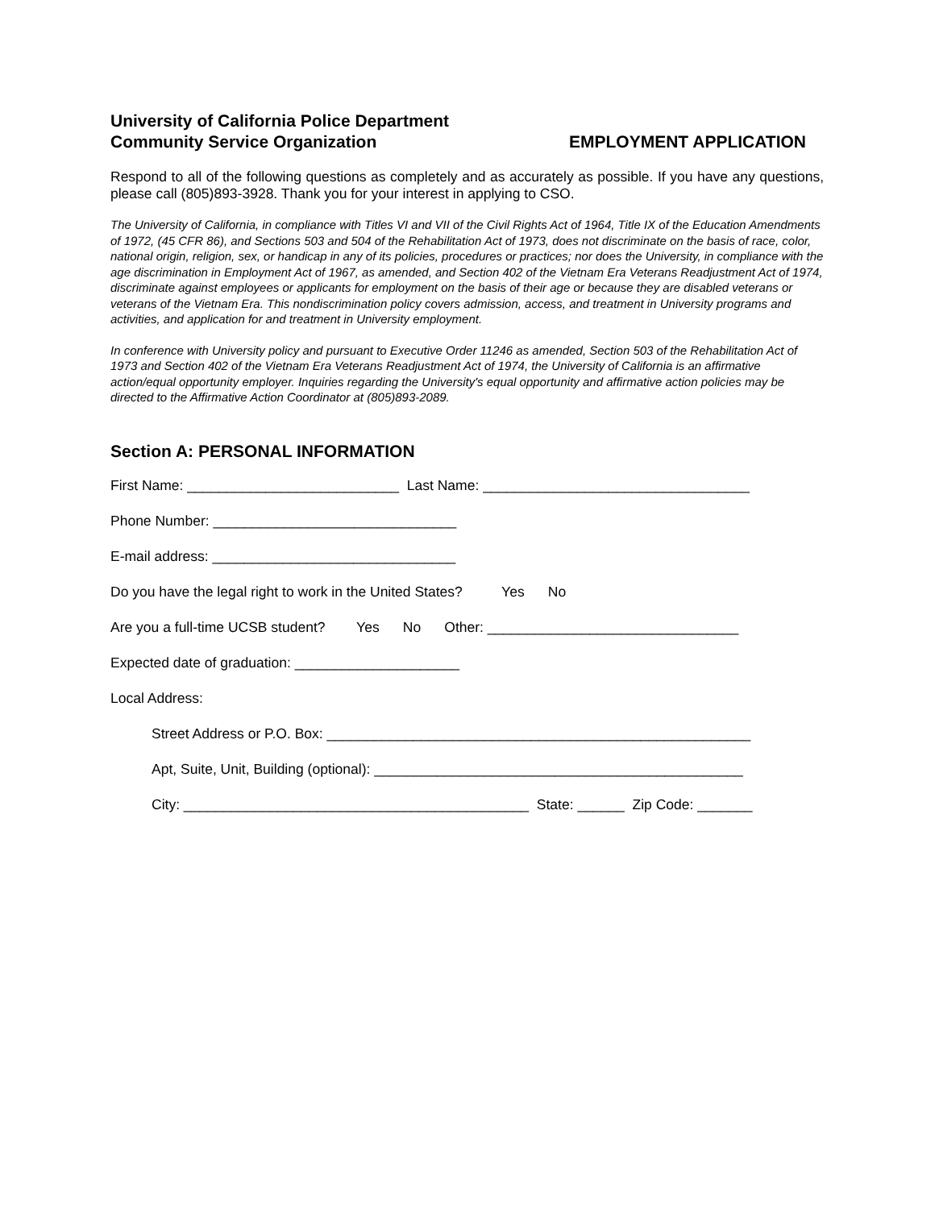University of California Police Department
Community Service Organization
EMPLOYMENT APPLICATION
Respond to all of the following questions as completely and as accurately as possible. If you have any questions, please call (805)893-3928. Thank you for your interest in applying to CSO.
The University of California, in compliance with Titles VI and VII of the Civil Rights Act of 1964, Title IX of the Education Amendments of 1972, (45 CFR 86), and Sections 503 and 504 of the Rehabilitation Act of 1973, does not discriminate on the basis of race, color, national origin, religion, sex, or handicap in any of its policies, procedures or practices; nor does the University, in compliance with the age discrimination in Employment Act of 1967, as amended, and Section 402 of the Vietnam Era Veterans Readjustment Act of 1974, discriminate against employees or applicants for employment on the basis of their age or because they are disabled veterans or veterans of the Vietnam Era. This nondiscrimination policy covers admission, access, and treatment in University programs and activities, and application for and treatment in University employment.
In conference with University policy and pursuant to Executive Order 11246 as amended, Section 503 of the Rehabilitation Act of 1973 and Section 402 of the Vietnam Era Veterans Readjustment Act of 1974, the University of California is an affirmative action/equal opportunity employer. Inquiries regarding the University's equal opportunity and affirmative action policies may be directed to the Affirmative Action Coordinator at (805)893-2089.
Section A: PERSONAL INFORMATION
First Name: ___________________________ Last Name: __________________________________
Phone Number: _______________________________
E-mail address: _______________________________
Do you have the legal right to work in the United States? Yes No
Are you a full-time UCSB student? Yes No Other: ________________________________
Expected date of graduation: _____________________
Local Address:
Street Address or P.O. Box: ______________________________________________________
Apt, Suite, Unit, Building (optional): _______________________________________________
City: ____________________________________________ State: ______ Zip Code: _______